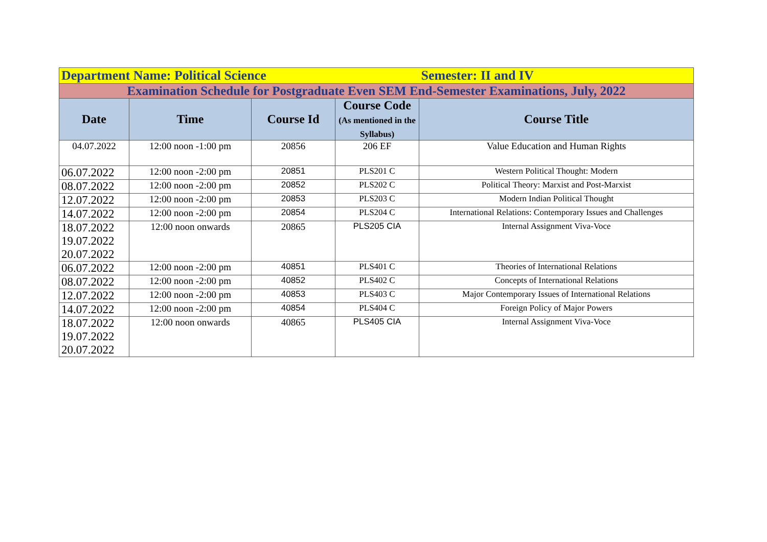| Department Name: Political Science | | | | Semester: II and IV |
| Examination Schedule for Postgraduate Even SEM End-Semester Examinations, July, 2022 | | | | |
| Date | Time | Course Id | Course Code (As mentioned in the Syllabus) | Course Title |
| 04.07.2022 | 12:00 noon -1:00 pm | 20856 | 206 EF | Value Education and Human Rights |
| 06.07.2022 | 12:00 noon -2:00 pm | 20851 | PLS201 C | Western Political Thought: Modern |
| 08.07.2022 | 12:00 noon -2:00 pm | 20852 | PLS202 C | Political Theory: Marxist and Post-Marxist |
| 12.07.2022 | 12:00 noon -2:00 pm | 20853 | PLS203 C | Modern Indian Political Thought |
| 14.07.2022 | 12:00 noon -2:00 pm | 20854 | PLS204 C | International Relations: Contemporary Issues and Challenges |
| 18.07.2022 19.07.2022 20.07.2022 | 12:00 noon onwards | 20865 | PLS205 CIA | Internal Assignment Viva-Voce |
| 06.07.2022 | 12:00 noon -2:00 pm | 40851 | PLS401 C | Theories of International Relations |
| 08.07.2022 | 12:00 noon -2:00 pm | 40852 | PLS402 C | Concepts of International Relations |
| 12.07.2022 | 12:00 noon -2:00 pm | 40853 | PLS403 C | Major Contemporary Issues of International Relations |
| 14.07.2022 | 12:00 noon -2:00 pm | 40854 | PLS404 C | Foreign Policy of Major Powers |
| 18.07.2022 19.07.2022 20.07.2022 | 12:00 noon onwards | 40865 | PLS405 CIA | Internal Assignment Viva-Voce |